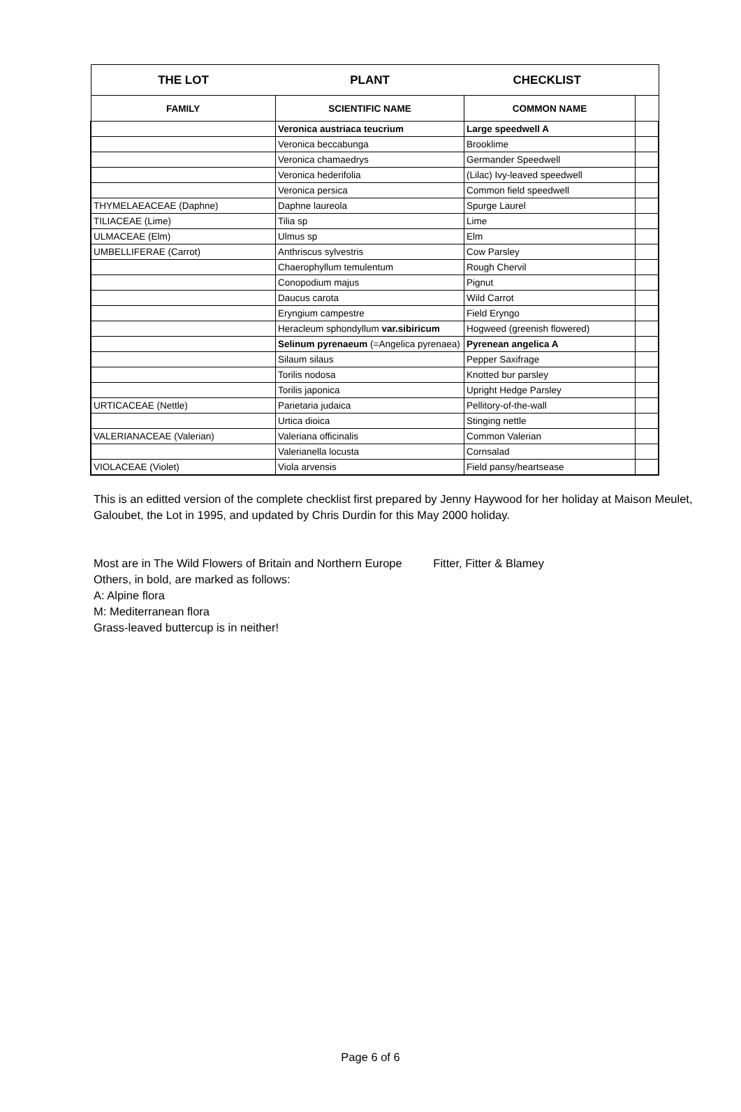| THE LOT | PLANT | CHECKLIST | |
| --- | --- | --- | --- |
| FAMILY | SCIENTIFIC NAME | COMMON NAME | |
| | Veronica austriaca teucrium | Large speedwell A | |
| | Veronica beccabunga | Brooklime | |
| | Veronica chamaedrys | Germander Speedwell | |
| | Veronica hederifolia | (Lilac) Ivy-leaved speedwell | |
| | Veronica persica | Common field speedwell | |
| THYMELAEACEAE (Daphne) | Daphne laureola | Spurge Laurel | |
| TILIACEAE (Lime) | Tilia sp | Lime | |
| ULMACEAE (Elm) | Ulmus sp | Elm | |
| UMBELLIFERAE (Carrot) | Anthriscus sylvestris | Cow Parsley | |
| | Chaerophyllum temulentum | Rough Chervil | |
| | Conopodium majus | Pignut | |
| | Daucus carota | Wild Carrot | |
| | Eryngium campestre | Field Eryngo | |
| | Heracleum sphondyllum var.sibiricum | Hogweed (greenish flowered) | |
| | Selinum pyrenaeum (=Angelica pyrenaea) | Pyrenean angelica A | |
| | Silaum silaus | Pepper Saxifrage | |
| | Torilis nodosa | Knotted bur parsley | |
| | Torilis japonica | Upright Hedge Parsley | |
| URTICACEAE (Nettle) | Parietaria judaica | Pellitory-of-the-wall | |
| | Urtica dioica | Stinging nettle | |
| VALERIANACEAE (Valerian) | Valeriana officinalis | Common Valerian | |
| | Valerianella locusta | Cornsalad | |
| VIOLACEAE (Violet) | Viola arvensis | Field pansy/heartsease | |
This is an editted version of the complete checklist first prepared by Jenny Haywood for her holiday at Maison Meulet, Galoubet, the Lot in 1995, and updated by Chris Durdin for this May 2000 holiday.
Most are in The Wild Flowers of Britain and Northern Europe Fitter, Fitter & Blamey
Others, in bold, are marked as follows:
A: Alpine flora
M: Mediterranean flora
Grass-leaved buttercup is in neither!
Page 6 of 6